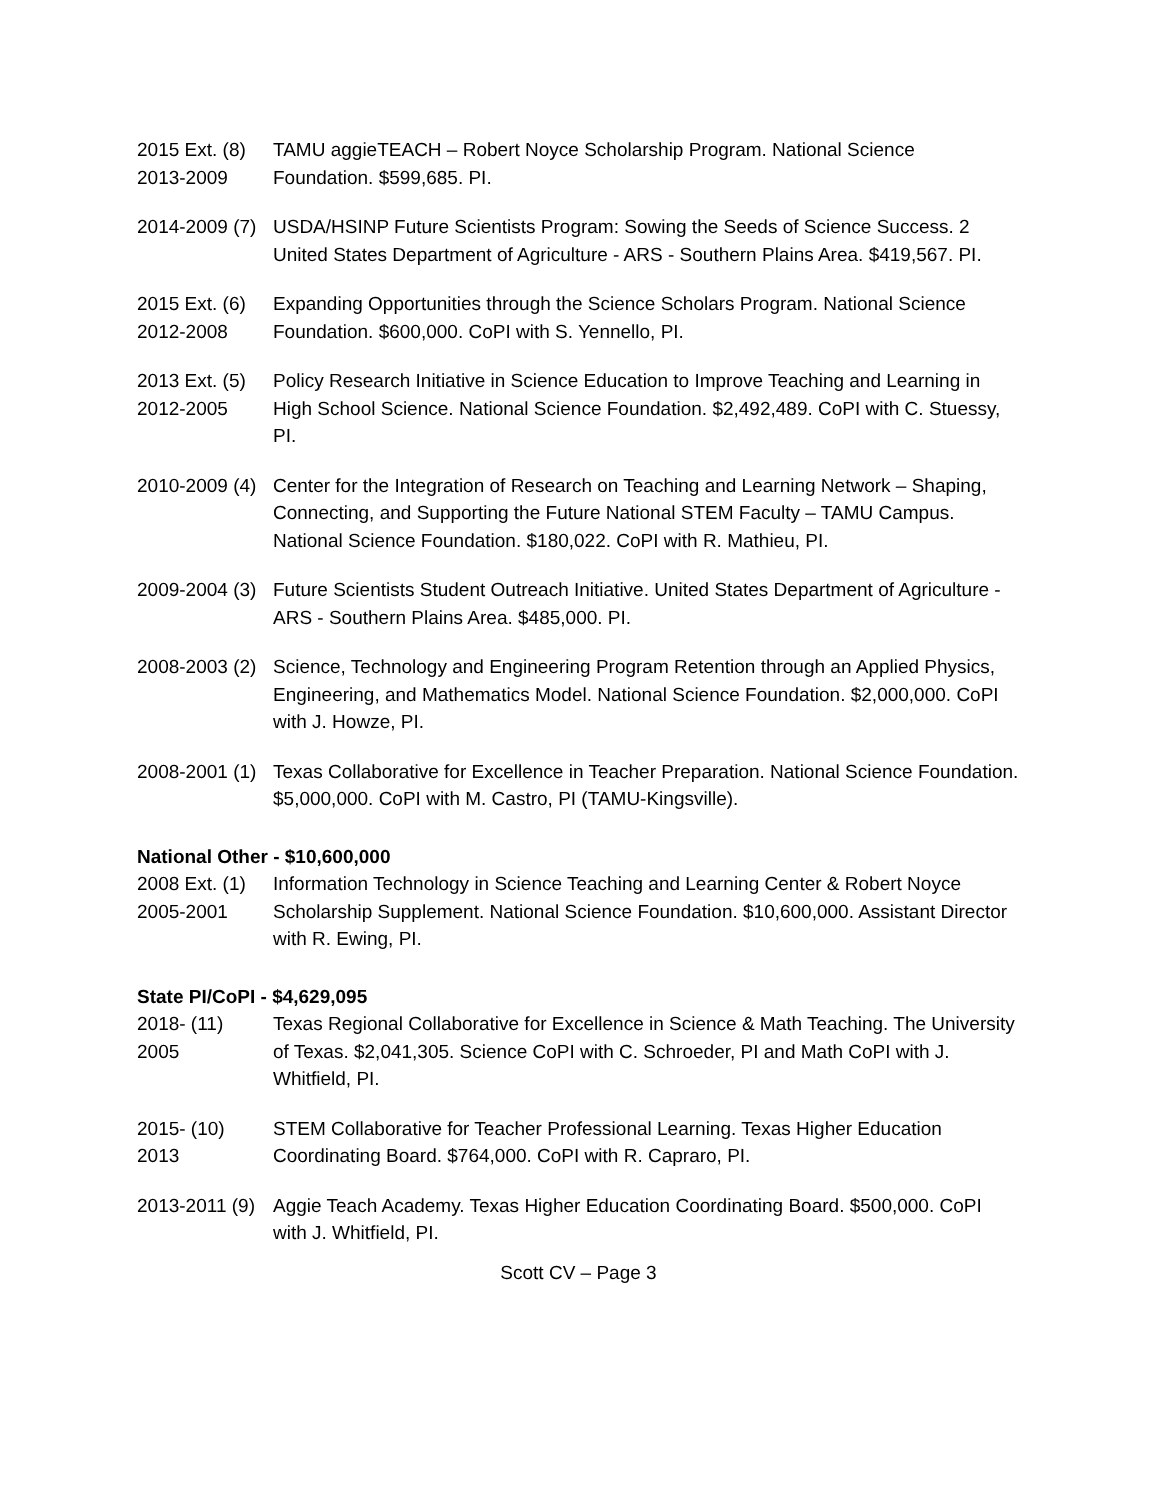2015 Ext. (8)
2013-2009
TAMU aggieTEACH – Robert Noyce Scholarship Program. National Science Foundation. $599,685. PI.
2014-2009 (7)
USDA/HSINP Future Scientists Program: Sowing the Seeds of Science Success. 2 United States Department of Agriculture - ARS - Southern Plains Area. $419,567. PI.
2015 Ext. (6)
2012-2008
Expanding Opportunities through the Science Scholars Program. National Science Foundation. $600,000. CoPI with S. Yennello, PI.
2013 Ext. (5)
2012-2005
Policy Research Initiative in Science Education to Improve Teaching and Learning in High School Science. National Science Foundation. $2,492,489. CoPI with C. Stuessy, PI.
2010-2009 (4)
Center for the Integration of Research on Teaching and Learning Network – Shaping, Connecting, and Supporting the Future National STEM Faculty – TAMU Campus. National Science Foundation. $180,022. CoPI with R. Mathieu, PI.
2009-2004 (3)
Future Scientists Student Outreach Initiative. United States Department of Agriculture - ARS - Southern Plains Area. $485,000. PI.
2008-2003 (2)
Science, Technology and Engineering Program Retention through an Applied Physics, Engineering, and Mathematics Model. National Science Foundation. $2,000,000. CoPI with J. Howze, PI.
2008-2001 (1)
Texas Collaborative for Excellence in Teacher Preparation. National Science Foundation. $5,000,000. CoPI with M. Castro, PI (TAMU-Kingsville).
National Other - $10,600,000
2008 Ext. (1)
2005-2001
Information Technology in Science Teaching and Learning Center & Robert Noyce Scholarship Supplement. National Science Foundation. $10,600,000. Assistant Director with R. Ewing, PI.
State PI/CoPI - $4,629,095
2018- (11)
2005
Texas Regional Collaborative for Excellence in Science & Math Teaching. The University of Texas. $2,041,305. Science CoPI with C. Schroeder, PI and Math CoPI with J. Whitfield, PI.
2015- (10)
2013
STEM Collaborative for Teacher Professional Learning. Texas Higher Education Coordinating Board. $764,000. CoPI with R. Capraro, PI.
2013-2011 (9)
Aggie Teach Academy. Texas Higher Education Coordinating Board. $500,000. CoPI with J. Whitfield, PI.
Scott CV – Page 3